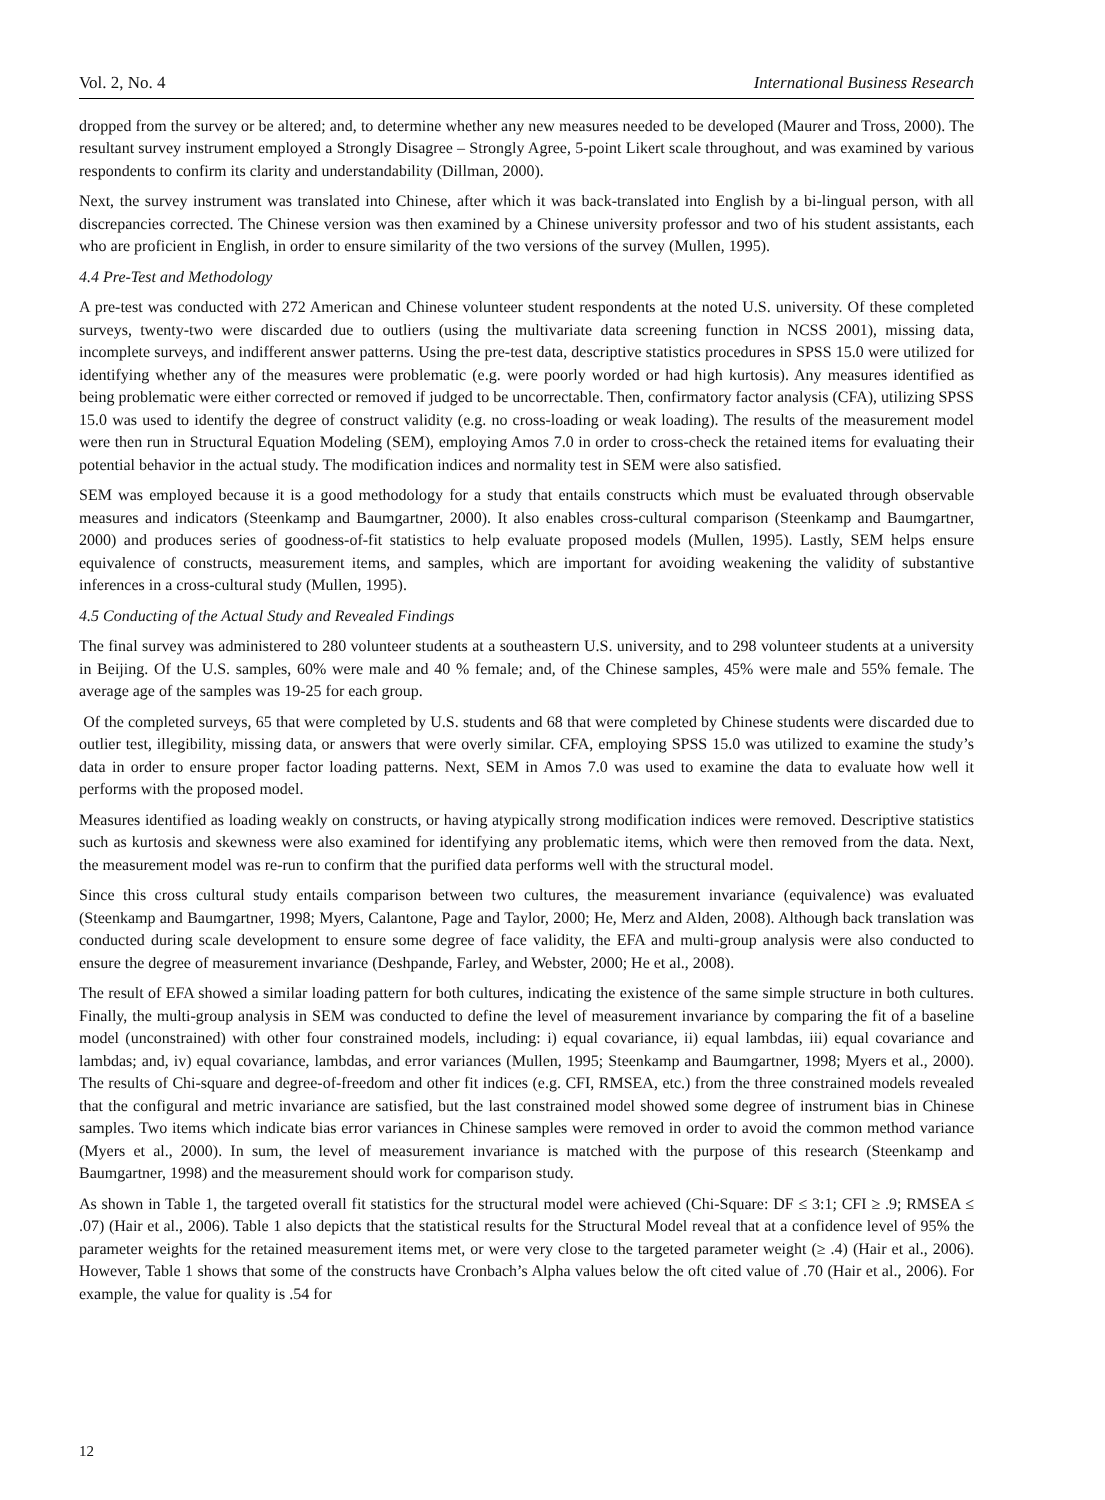Vol. 2, No. 4 International Business Research
dropped from the survey or be altered; and, to determine whether any new measures needed to be developed (Maurer and Tross, 2000). The resultant survey instrument employed a Strongly Disagree – Strongly Agree, 5-point Likert scale throughout, and was examined by various respondents to confirm its clarity and understandability (Dillman, 2000).
Next, the survey instrument was translated into Chinese, after which it was back-translated into English by a bi-lingual person, with all discrepancies corrected. The Chinese version was then examined by a Chinese university professor and two of his student assistants, each who are proficient in English, in order to ensure similarity of the two versions of the survey (Mullen, 1995).
4.4 Pre-Test and Methodology
A pre-test was conducted with 272 American and Chinese volunteer student respondents at the noted U.S. university. Of these completed surveys, twenty-two were discarded due to outliers (using the multivariate data screening function in NCSS 2001), missing data, incomplete surveys, and indifferent answer patterns. Using the pre-test data, descriptive statistics procedures in SPSS 15.0 were utilized for identifying whether any of the measures were problematic (e.g. were poorly worded or had high kurtosis). Any measures identified as being problematic were either corrected or removed if judged to be uncorrectable. Then, confirmatory factor analysis (CFA), utilizing SPSS 15.0 was used to identify the degree of construct validity (e.g. no cross-loading or weak loading). The results of the measurement model were then run in Structural Equation Modeling (SEM), employing Amos 7.0 in order to cross-check the retained items for evaluating their potential behavior in the actual study. The modification indices and normality test in SEM were also satisfied.
SEM was employed because it is a good methodology for a study that entails constructs which must be evaluated through observable measures and indicators (Steenkamp and Baumgartner, 2000). It also enables cross-cultural comparison (Steenkamp and Baumgartner, 2000) and produces series of goodness-of-fit statistics to help evaluate proposed models (Mullen, 1995). Lastly, SEM helps ensure equivalence of constructs, measurement items, and samples, which are important for avoiding weakening the validity of substantive inferences in a cross-cultural study (Mullen, 1995).
4.5 Conducting of the Actual Study and Revealed Findings
The final survey was administered to 280 volunteer students at a southeastern U.S. university, and to 298 volunteer students at a university in Beijing. Of the U.S. samples, 60% were male and 40 % female; and, of the Chinese samples, 45% were male and 55% female. The average age of the samples was 19-25 for each group.
Of the completed surveys, 65 that were completed by U.S. students and 68 that were completed by Chinese students were discarded due to outlier test, illegibility, missing data, or answers that were overly similar. CFA, employing SPSS 15.0 was utilized to examine the study’s data in order to ensure proper factor loading patterns. Next, SEM in Amos 7.0 was used to examine the data to evaluate how well it performs with the proposed model.
Measures identified as loading weakly on constructs, or having atypically strong modification indices were removed. Descriptive statistics such as kurtosis and skewness were also examined for identifying any problematic items, which were then removed from the data. Next, the measurement model was re-run to confirm that the purified data performs well with the structural model.
Since this cross cultural study entails comparison between two cultures, the measurement invariance (equivalence) was evaluated (Steenkamp and Baumgartner, 1998; Myers, Calantone, Page and Taylor, 2000; He, Merz and Alden, 2008). Although back translation was conducted during scale development to ensure some degree of face validity, the EFA and multi-group analysis were also conducted to ensure the degree of measurement invariance (Deshpande, Farley, and Webster, 2000; He et al., 2008).
The result of EFA showed a similar loading pattern for both cultures, indicating the existence of the same simple structure in both cultures. Finally, the multi-group analysis in SEM was conducted to define the level of measurement invariance by comparing the fit of a baseline model (unconstrained) with other four constrained models, including: i) equal covariance, ii) equal lambdas, iii) equal covariance and lambdas; and, iv) equal covariance, lambdas, and error variances (Mullen, 1995; Steenkamp and Baumgartner, 1998; Myers et al., 2000). The results of Chi-square and degree-of-freedom and other fit indices (e.g. CFI, RMSEA, etc.) from the three constrained models revealed that the configural and metric invariance are satisfied, but the last constrained model showed some degree of instrument bias in Chinese samples. Two items which indicate bias error variances in Chinese samples were removed in order to avoid the common method variance (Myers et al., 2000). In sum, the level of measurement invariance is matched with the purpose of this research (Steenkamp and Baumgartner, 1998) and the measurement should work for comparison study.
As shown in Table 1, the targeted overall fit statistics for the structural model were achieved (Chi-Square: DF ≤ 3:1; CFI ≥ .9; RMSEA ≤ .07) (Hair et al., 2006). Table 1 also depicts that the statistical results for the Structural Model reveal that at a confidence level of 95% the parameter weights for the retained measurement items met, or were very close to the targeted parameter weight (≥ .4) (Hair et al., 2006). However, Table 1 shows that some of the constructs have Cronbach’s Alpha values below the oft cited value of .70 (Hair et al., 2006). For example, the value for quality is .54 for
12